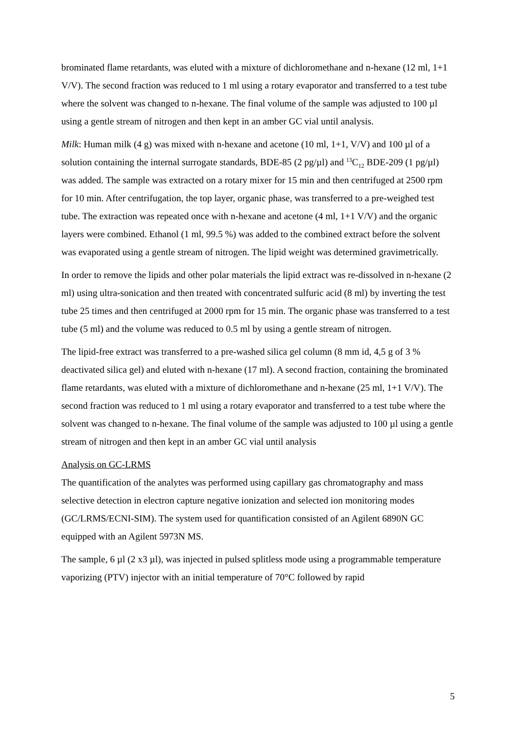brominated flame retardants, was eluted with a mixture of dichloromethane and n-hexane (12 ml, 1+1 V/V). The second fraction was reduced to 1 ml using a rotary evaporator and transferred to a test tube where the solvent was changed to n-hexane. The final volume of the sample was adjusted to 100 µl using a gentle stream of nitrogen and then kept in an amber GC vial until analysis.
Milk: Human milk (4 g) was mixed with n-hexane and acetone (10 ml, 1+1, V/V) and 100 µl of a solution containing the internal surrogate standards, BDE-85 (2 pg/µl) and <sup>13</sup>C<sub>12</sub> BDE-209 (1 pg/µl) was added. The sample was extracted on a rotary mixer for 15 min and then centrifuged at 2500 rpm for 10 min. After centrifugation, the top layer, organic phase, was transferred to a pre-weighed test tube. The extraction was repeated once with n-hexane and acetone (4 ml, 1+1 V/V) and the organic layers were combined. Ethanol (1 ml, 99.5 %) was added to the combined extract before the solvent was evaporated using a gentle stream of nitrogen. The lipid weight was determined gravimetrically.
In order to remove the lipids and other polar materials the lipid extract was re-dissolved in n-hexane (2 ml) using ultra-sonication and then treated with concentrated sulfuric acid (8 ml) by inverting the test tube 25 times and then centrifuged at 2000 rpm for 15 min. The organic phase was transferred to a test tube (5 ml) and the volume was reduced to 0.5 ml by using a gentle stream of nitrogen.
The lipid-free extract was transferred to a pre-washed silica gel column (8 mm id, 4,5 g of 3 % deactivated silica gel) and eluted with n-hexane (17 ml). A second fraction, containing the brominated flame retardants, was eluted with a mixture of dichloromethane and n-hexane (25 ml, 1+1 V/V). The second fraction was reduced to 1 ml using a rotary evaporator and transferred to a test tube where the solvent was changed to n-hexane. The final volume of the sample was adjusted to 100 µl using a gentle stream of nitrogen and then kept in an amber GC vial until analysis
Analysis on GC-LRMS
The quantification of the analytes was performed using capillary gas chromatography and mass selective detection in electron capture negative ionization and selected ion monitoring modes (GC/LRMS/ECNI-SIM). The system used for quantification consisted of an Agilent 6890N GC equipped with an Agilent 5973N MS.
The sample, 6 µl (2 x3 µl), was injected in pulsed splitless mode using a programmable temperature vaporizing (PTV) injector with an initial temperature of 70°C followed by rapid
5